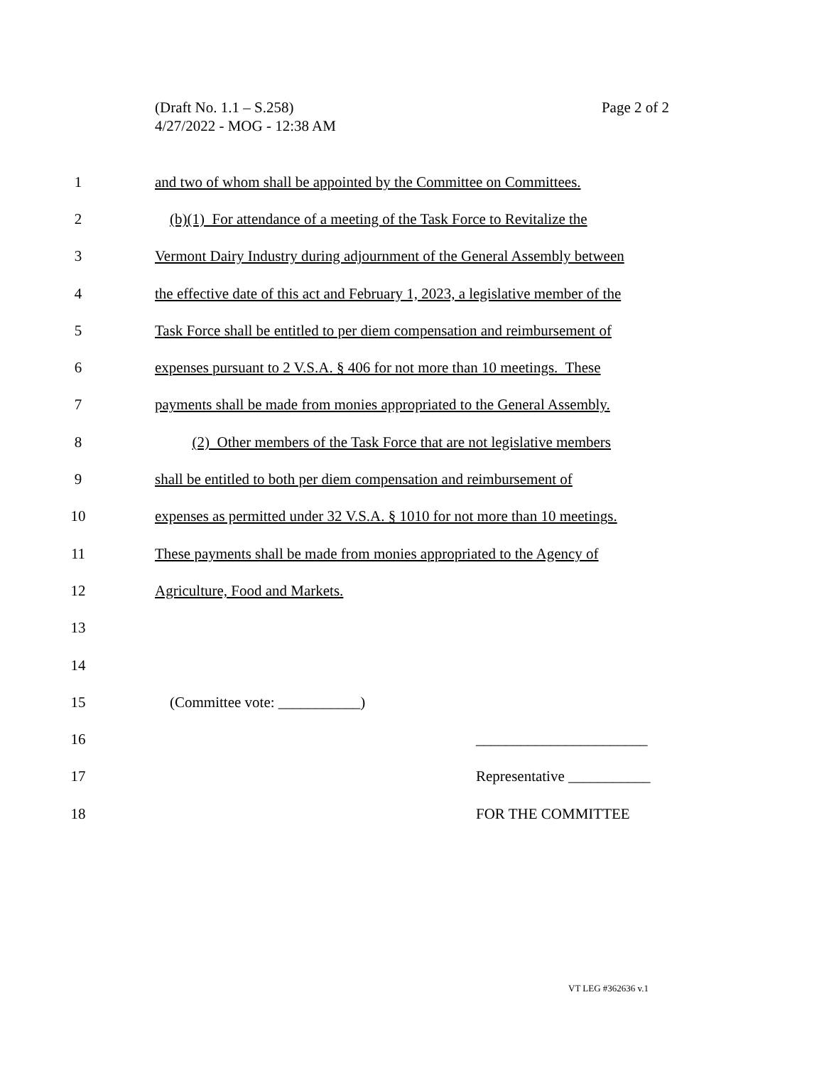Page 2 of 2 (Draft No. 1.1 – S.258)
4/27/2022 - MOG - 12:38 AM
1
and two of whom shall be appointed by the Committee on Committees.
2
(b)(1) For attendance of a meeting of the Task Force to Revitalize the
3
Vermont Dairy Industry during adjournment of the General Assembly between
4
the effective date of this act and February 1, 2023, a legislative member of the
5
Task Force shall be entitled to per diem compensation and reimbursement of
6
expenses pursuant to 2 V.S.A. § 406 for not more than 10 meetings. These
7
payments shall be made from monies appropriated to the General Assembly.
8
(2) Other members of the Task Force that are not legislative members
9
shall be entitled to both per diem compensation and reimbursement of
10
expenses as permitted under 32 V.S.A. § 1010 for not more than 10 meetings.
11
These payments shall be made from monies appropriated to the Agency of
12 Agriculture, Food and Markets.
13
14
15 (Committee vote: ___________)
16 _______________________
17 Representative ___________
18 FOR THE COMMITTEE
VT LEG #362636 v.1